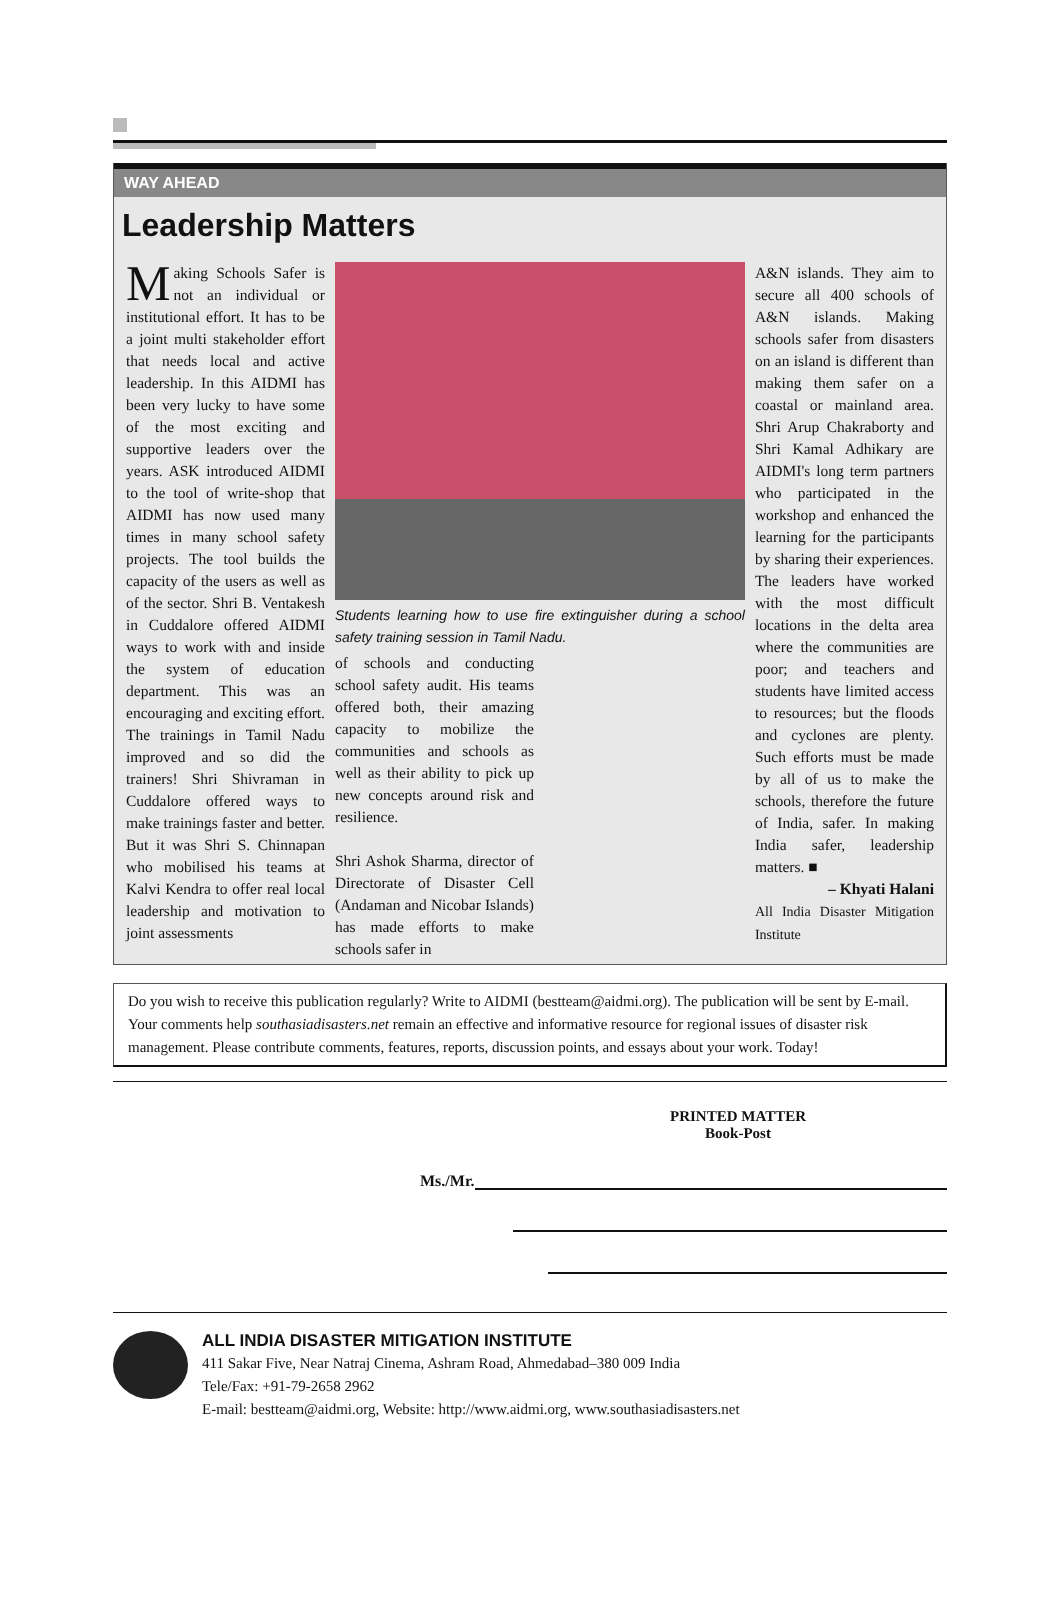WAY AHEAD
Leadership Matters
Making Schools Safer is not an individual or institutional effort. It has to be a joint multi stakeholder effort that needs local and active leadership. In this AIDMI has been very lucky to have some of the most exciting and supportive leaders over the years. ASK introduced AIDMI to the tool of write-shop that AIDMI has now used many times in many school safety projects. The tool builds the capacity of the users as well as of the sector. Shri B. Ventakesh in Cuddalore offered AIDMI ways to work with and inside the system of education department. This was an encouraging and exciting effort. The trainings in Tamil Nadu improved and so did the trainers! Shri Shivraman in Cuddalore offered ways to make trainings faster and better. But it was Shri S. Chinnapan who mobilised his teams at Kalvi Kendra to offer real local leadership and motivation to joint assessments
Students learning how to use fire extinguisher during a school safety training session in Tamil Nadu.
of schools and conducting school safety audit. His teams offered both, their amazing capacity to mobilize the communities and schools as well as their ability to pick up new concepts around risk and resilience.
Shri Ashok Sharma, director of Directorate of Disaster Cell (Andaman and Nicobar Islands) has made efforts to make schools safer in
A&N islands. They aim to secure all 400 schools of A&N islands. Making schools safer from disasters on an island is different than making them safer on a coastal or mainland area. Shri Arup Chakraborty and Shri Kamal Adhikary are AIDMI's long term partners who participated in the workshop and enhanced the learning for the participants by sharing their experiences. The leaders have worked with the most difficult locations in the delta area where the communities are poor; and teachers and students have limited access to resources; but the floods and cyclones are plenty. Such efforts must be made by all of us to make the schools, therefore the future of India, safer. In making India safer, leadership matters. ■
– Khyati Halani
All India Disaster Mitigation Institute
Do you wish to receive this publication regularly? Write to AIDMI (bestteam@aidmi.org). The publication will be sent by E-mail. Your comments help southasiadisasters.net remain an effective and informative resource for regional issues of disaster risk management. Please contribute comments, features, reports, discussion points, and essays about your work. Today!
PRINTED MATTER
Book-Post
Ms./Mr.
ALL INDIA DISASTER MITIGATION INSTITUTE
411 Sakar Five, Near Natraj Cinema, Ashram Road, Ahmedabad–380 009 India
Tele/Fax: +91-79-2658 2962
E-mail: bestteam@aidmi.org, Website: http://www.aidmi.org, www.southasiadisasters.net